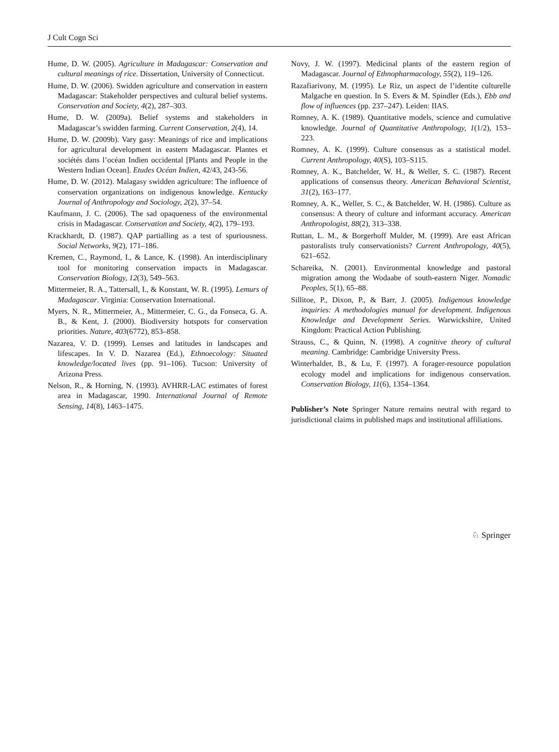J Cult Cogn Sci
Hume, D. W. (2005). Agriculture in Madagascar: Conservation and cultural meanings of rice. Dissertation, University of Connecticut.
Hume, D. W. (2006). Swidden agriculture and conservation in eastern Madagascar: Stakeholder perspectives and cultural belief systems. Conservation and Society, 4(2), 287–303.
Hume, D. W. (2009a). Belief systems and stakeholders in Madagascar’s swidden farming. Current Conservation, 2(4), 14.
Hume, D. W. (2009b). Vary gasy: Meanings of rice and implications for agricultural development in eastern Madagascar. Plantes et sociétés dans l’océan Indien occidental [Plants and People in the Western Indian Ocean]. Etudes Océan Indien, 42/43, 243-56.
Hume, D. W. (2012). Malagasy swidden agriculture: The influence of conservation organizations on indigenous knowledge. Kentucky Journal of Anthropology and Sociology, 2(2), 37–54.
Kaufmann, J. C. (2006). The sad opaqueness of the environmental crisis in Madagascar. Conservation and Society, 4(2), 179–193.
Krackhardt, D. (1987). QAP partialling as a test of spuriousness. Social Networks, 9(2), 171–186.
Kremen, C., Raymond, I., & Lance, K. (1998). An interdisciplinary tool for monitoring conservation impacts in Madagascar. Conservation Biology, 12(3), 549–563.
Mittermeier, R. A., Tattersall, I., & Konstant, W. R. (1995). Lemurs of Madagascar. Virginia: Conservation International.
Myers, N. R., Mittermeier, A., Mittermeier, C. G., da Fonseca, G. A. B., & Kent, J. (2000). Biodiversity hotspots for conservation priorities. Nature, 403(6772), 853–858.
Nazarea, V. D. (1999). Lenses and latitudes in landscapes and lifescapes. In V. D. Nazarea (Ed.), Ethnoecology: Situated knowledge/located lives (pp. 91–106). Tucson: University of Arizona Press.
Nelson, R., & Horning, N. (1993). AVHRR-LAC estimates of forest area in Madagascar, 1990. International Journal of Remote Sensing, 14(8), 1463–1475.
Novy, J. W. (1997). Medicinal plants of the eastern region of Madagascar. Journal of Ethnopharmacology, 55(2), 119–126.
Razafiarivony, M. (1995). Le Riz, un aspect de l’identite culturelle Malgache en question. In S. Evers & M. Spindler (Eds.), Ebb and flow of influences (pp. 237–247). Leiden: IIAS.
Romney, A. K. (1989). Quantitative models, science and cumulative knowledge. Journal of Quantitative Anthropology, 1(1/2), 153–223.
Romney, A. K. (1999). Culture consensus as a statistical model. Current Anthropology, 40(S), 103–S115.
Romney, A. K., Batchelder, W. H., & Weller, S. C. (1987). Recent applications of consensus theory. American Behavioral Scientist, 31(2), 163–177.
Romney, A. K., Weller, S. C., & Batchelder, W. H. (1986). Culture as consensus: A theory of culture and informant accuracy. American Anthropologist, 88(2), 313–338.
Ruttan, L. M., & Borgerhoff Mulder, M. (1999). Are east African pastoralists truly conservationists? Current Anthropology, 40(5), 621–652.
Schareika, N. (2001). Environmental knowledge and pastoral migration among the Wodaabe of south-eastern Niger. Nomadic Peoples, 5(1), 65–88.
Sillitoe, P., Dixon, P., & Barr, J. (2005). Indigenous knowledge inquiries: A methodologies manual for development. Indigenous Knowledge and Development Series. Warwickshire, United Kingdom: Practical Action Publishing.
Strauss, C., & Quinn, N. (1998). A cognitive theory of cultural meaning. Cambridge: Cambridge University Press.
Winterhalder, B., & Lu, F. (1997). A forager-resource population ecology model and implications for indigenous conservation. Conservation Biology, 11(6), 1354–1364.
Publisher’s Note Springer Nature remains neutral with regard to jurisdictional claims in published maps and institutional affiliations.
♘ Springer